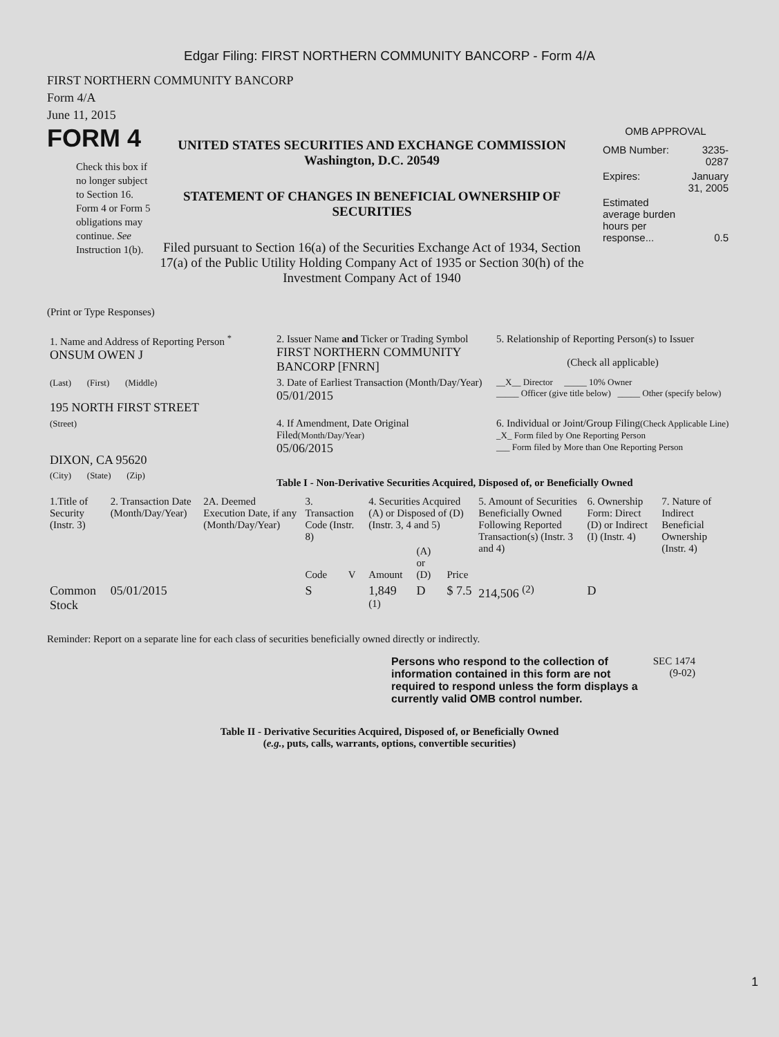Edgar Filing: FIRST NORTHERN COMMUNITY BANCORP - Form 4/A
FIRST NORTHERN COMMUNITY BANCORP
Form 4/A
June 11, 2015
FORM 4
Check this box if no longer subject to Section 16. Form 4 or Form 5 obligations may continue. See Instruction 1(b).
UNITED STATES SECURITIES AND EXCHANGE COMMISSION
Washington, D.C. 20549
STATEMENT OF CHANGES IN BENEFICIAL OWNERSHIP OF SECURITIES
Filed pursuant to Section 16(a) of the Securities Exchange Act of 1934, Section 17(a) of the Public Utility Holding Company Act of 1935 or Section 30(h) of the Investment Company Act of 1940
OMB APPROVAL
| OMB Number: | 3235-0287 |
| Expires: | January 31, 2005 |
| Estimated average burden hours per response... | 0.5 |
(Print or Type Responses)
| 1. Name and Address of Reporting Person <sup>*</sup> ONSUM OWEN J | 2. Issuer Name and Ticker or Trading Symbol FIRST NORTHERN COMMUNITY BANCORP [FNRN] | 5. Relationship of Reporting Person(s) to Issuer (Check all applicable) |
| (Last) (First) (Middle) 195 NORTH FIRST STREET | 3. Date of Earliest Transaction (Month/Day/Year) 05/01/2015 | __X__ Director _____ 10% Owner _____ Officer (give title below) _____ Other (specify below) |
| (Street) DIXON, CA 95620 | 4. If Amendment, Date Original Filed (Month/Day/Year) 05/06/2015 | 6. Individual or Joint/Group Filing (Check Applicable Line) _X_ Form filed by One Reporting Person ___ Form filed by More than One Reporting Person |
| (City) (State) (Zip) | Table I - Non-Derivative Securities Acquired, Disposed of, or Beneficially Owned | |
| 1.Title of Security (Instr. 3) | 2. Transaction Date (Month/Day/Year) | 2A. Deemed Execution Date, if any (Month/Day/Year) | 3. Transaction Code (Instr. 8) | | 4. Securities Acquired (A) or Disposed of (D) (Instr. 3, 4 and 5) | | | 5. Amount of Securities Beneficially Owned Following Reported Transaction(s) (Instr. 3 and 4) | 6. Ownership Form: Direct (D) or Indirect (I) (Instr. 4) | 7. Nature of Indirect Beneficial Ownership (Instr. 4) |
| --- | --- | --- | --- | --- | --- | --- | --- | --- | --- | --- |
| | | | Code | V | Amount | (A) or (D) | Price | | | |
| Common Stock | 05/01/2015 | | S | | 1,849 <sup>(1)</sup> | D | $ 7.5 | 214,506 <sup>(2)</sup> | D | |
Reminder: Report on a separate line for each class of securities beneficially owned directly or indirectly.
Persons who respond to the collection of information contained in this form are not required to respond unless the form displays a currently valid OMB control number.
SEC 1474 (9-02)
Table II - Derivative Securities Acquired, Disposed of, or Beneficially Owned
(e.g., puts, calls, warrants, options, convertible securities)
1